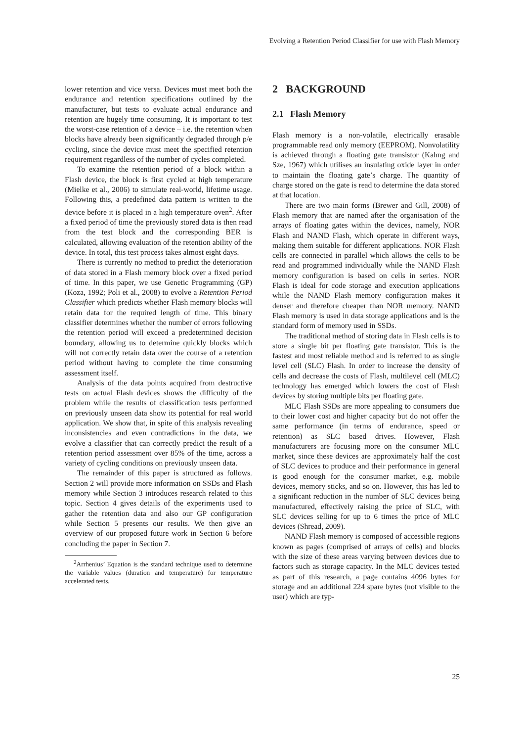Evolving a Retention Period Classifier for use with Flash Memory
lower retention and vice versa. Devices must meet both the endurance and retention specifications outlined by the manufacturer, but tests to evaluate actual endurance and retention are hugely time consuming. It is important to test the worst-case retention of a device – i.e. the retention when blocks have already been significantly degraded through p/e cycling, since the device must meet the specified retention requirement regardless of the number of cycles completed.
To examine the retention period of a block within a Flash device, the block is first cycled at high temperature (Mielke et al., 2006) to simulate real-world, lifetime usage. Following this, a predefined data pattern is written to the device before it is placed in a high temperature oven<sup>2</sup>. After a fixed period of time the previously stored data is then read from the test block and the corresponding BER is calculated, allowing evaluation of the retention ability of the device. In total, this test process takes almost eight days.
There is currently no method to predict the deterioration of data stored in a Flash memory block over a fixed period of time. In this paper, we use Genetic Programming (GP) (Koza, 1992; Poli et al., 2008) to evolve a Retention Period Classifier which predicts whether Flash memory blocks will retain data for the required length of time. This binary classifier determines whether the number of errors following the retention period will exceed a predetermined decision boundary, allowing us to determine quickly blocks which will not correctly retain data over the course of a retention period without having to complete the time consuming assessment itself.
Analysis of the data points acquired from destructive tests on actual Flash devices shows the difficulty of the problem while the results of classification tests performed on previously unseen data show its potential for real world application. We show that, in spite of this analysis revealing inconsistencies and even contradictions in the data, we evolve a classifier that can correctly predict the result of a retention period assessment over 85% of the time, across a variety of cycling conditions on previously unseen data.
The remainder of this paper is structured as follows. Section 2 will provide more information on SSDs and Flash memory while Section 3 introduces research related to this topic. Section 4 gives details of the experiments used to gather the retention data and also our GP configuration while Section 5 presents our results. We then give an overview of our proposed future work in Section 6 before concluding the paper in Section 7.
<sup>2</sup> Arrhenius’ Equation is the standard technique used to determine the variable values (duration and temperature) for temperature accelerated tests.
2 BACKGROUND
2.1 Flash Memory
Flash memory is a non-volatile, electrically erasable programmable read only memory (EEPROM). Nonvolatility is achieved through a floating gate transistor (Kahng and Sze, 1967) which utilises an insulating oxide layer in order to maintain the floating gate’s charge. The quantity of charge stored on the gate is read to determine the data stored at that location.
There are two main forms (Brewer and Gill, 2008) of Flash memory that are named after the organisation of the arrays of floating gates within the devices, namely, NOR Flash and NAND Flash, which operate in different ways, making them suitable for different applications. NOR Flash cells are connected in parallel which allows the cells to be read and programmed individually while the NAND Flash memory configuration is based on cells in series. NOR Flash is ideal for code storage and execution applications while the NAND Flash memory configuration makes it denser and therefore cheaper than NOR memory. NAND Flash memory is used in data storage applications and is the standard form of memory used in SSDs.
The traditional method of storing data in Flash cells is to store a single bit per floating gate transistor. This is the fastest and most reliable method and is referred to as single level cell (SLC) Flash. In order to increase the density of cells and decrease the costs of Flash, multilevel cell (MLC) technology has emerged which lowers the cost of Flash devices by storing multiple bits per floating gate.
MLC Flash SSDs are more appealing to consumers due to their lower cost and higher capacity but do not offer the same performance (in terms of endurance, speed or retention) as SLC based drives. However, Flash manufacturers are focusing more on the consumer MLC market, since these devices are approximately half the cost of SLC devices to produce and their performance in general is good enough for the consumer market, e.g. mobile devices, memory sticks, and so on. However, this has led to a significant reduction in the number of SLC devices being manufactured, effectively raising the price of SLC, with SLC devices selling for up to 6 times the price of MLC devices (Shread, 2009).
NAND Flash memory is composed of accessible regions known as pages (comprised of arrays of cells) and blocks with the size of these areas varying between devices due to factors such as storage capacity. In the MLC devices tested as part of this research, a page contains 4096 bytes for storage and an additional 224 spare bytes (not visible to the user) which are typ-
25